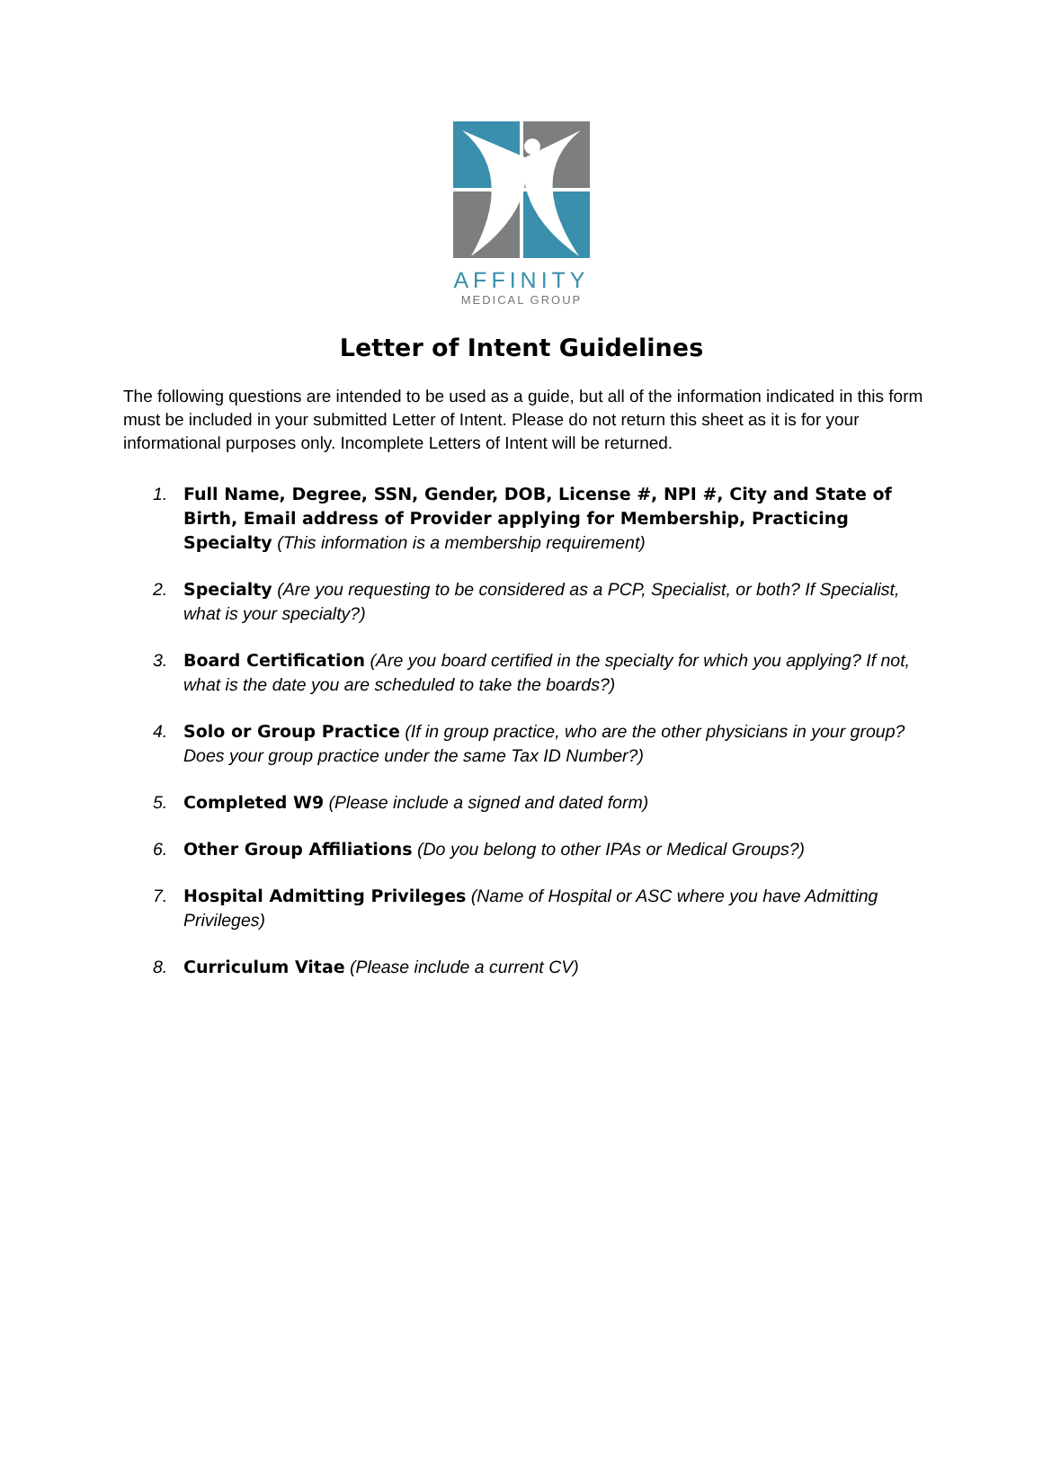AFFINITY
MEDICAL GROUP
Letter of Intent Guidelines
The following questions are intended to be used as a guide, but all of the information indicated in this form must be included in your submitted Letter of Intent. Please do not return this sheet as it is for your informational purposes only. Incomplete Letters of Intent will be returned.
1. Full Name, Degree, SSN, Gender, DOB, License #, NPI #, City and State of Birth, Email address of Provider applying for Membership, Practicing Specialty (This information is a membership requirement)
2. Specialty (Are you requesting to be considered as a PCP, Specialist, or both? If Specialist, what is your specialty?)
3. Board Certification (Are you board certified in the specialty for which you applying? If not, what is the date you are scheduled to take the boards?)
4. Solo or Group Practice (If in group practice, who are the other physicians in your group? Does your group practice under the same Tax ID Number?)
5. Completed W9 (Please include a signed and dated form)
6. Other Group Affiliations (Do you belong to other IPAs or Medical Groups?)
7. Hospital Admitting Privileges (Name of Hospital or ASC where you have Admitting Privileges)
8. Curriculum Vitae (Please include a current CV)